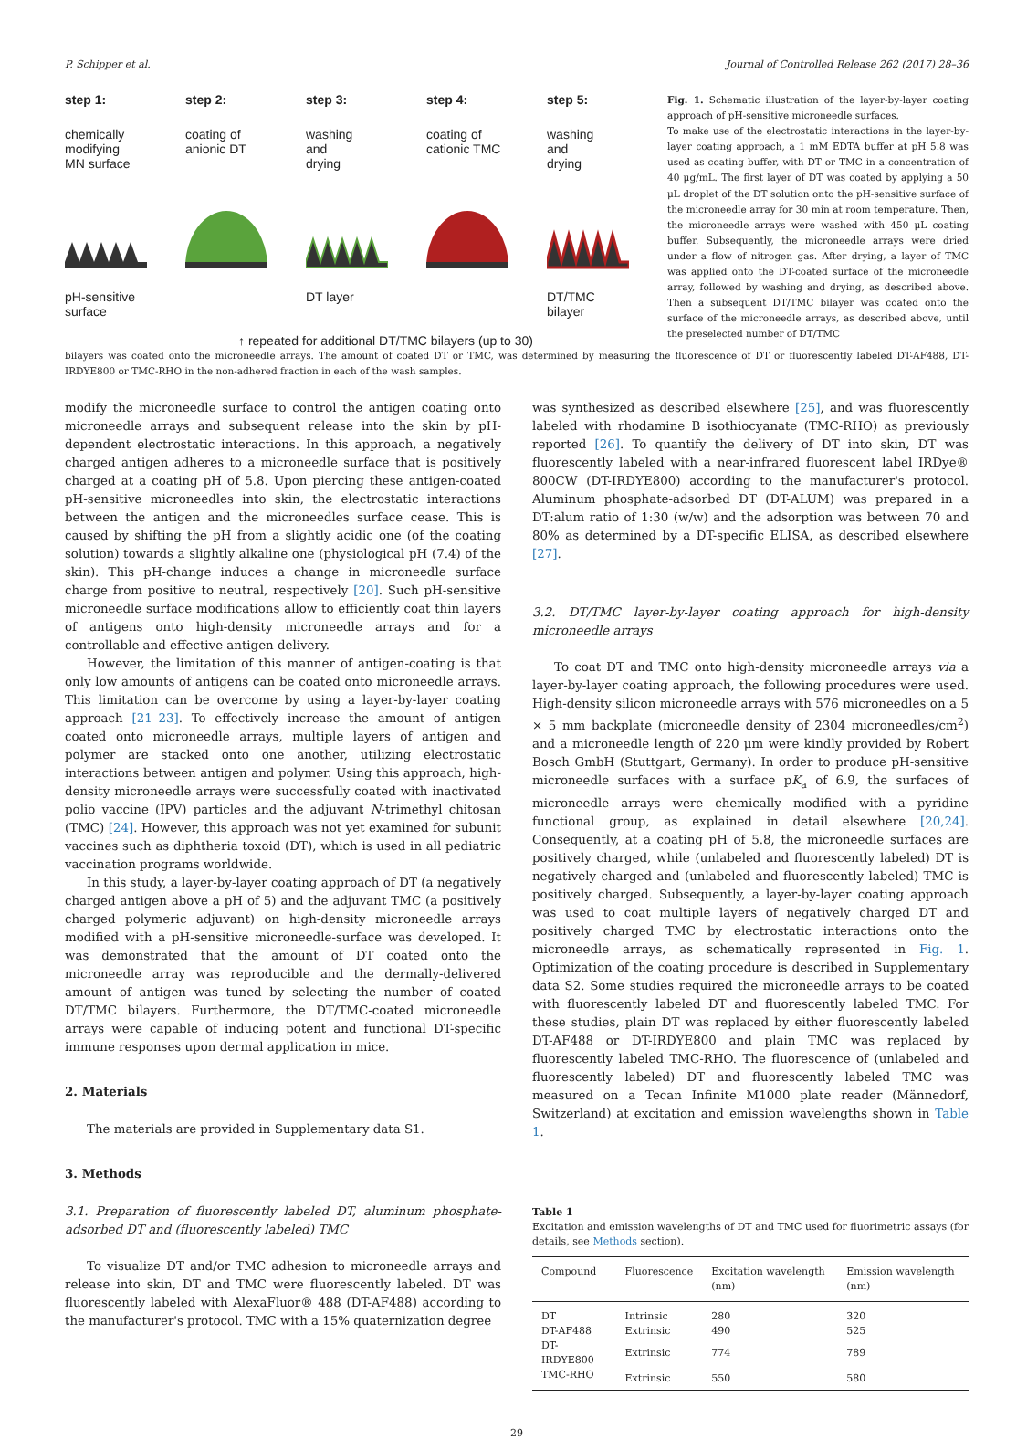P. Schipper et al. Journal of Controlled Release 262 (2017) 28–36
step 1:
chemically
modifying
MN surface
pH-sensitive
surface
step 2:
coating of
anionic DT
step 3:
washing
and
drying
DT layer
step 4:
coating of
cationic TMC
step 5:
washing
and
drying
DT/TMC
bilayer
↑ repeated for additional DT/TMC bilayers (up to 30)
Fig. 1. Schematic illustration of the layer-by-layer coating approach of pH-sensitive microneedle surfaces.
To make use of the electrostatic interactions in the layer-by-layer coating approach, a 1 mM EDTA buffer at pH 5.8 was used as coating buffer, with DT or TMC in a concentration of 40 μg/mL. The first layer of DT was coated by applying a 50 μL droplet of the DT solution onto the pH-sensitive surface of the microneedle array for 30 min at room temperature. Then, the microneedle arrays were washed with 450 μL coating buffer. Subsequently, the microneedle arrays were dried under a flow of nitrogen gas. After drying, a layer of TMC was applied onto the DT-coated surface of the microneedle array, followed by washing and drying, as described above. Then a subsequent DT/TMC bilayer was coated onto the surface of the microneedle arrays, as described above, until the preselected number of DT/TMC
bilayers was coated onto the microneedle arrays. The amount of coated DT or TMC, was determined by measuring the fluorescence of DT or fluorescently labeled DT-AF488, DT-IRDYE800 or TMC-RHO in the non-adhered fraction in each of the wash samples.
modify the microneedle surface to control the antigen coating onto microneedle arrays and subsequent release into the skin by pH-dependent electrostatic interactions. In this approach, a negatively charged antigen adheres to a microneedle surface that is positively charged at a coating pH of 5.8. Upon piercing these antigen-coated pH-sensitive microneedles into skin, the electrostatic interactions between the antigen and the microneedles surface cease. This is caused by shifting the pH from a slightly acidic one (of the coating solution) towards a slightly alkaline one (physiological pH (7.4) of the skin). This pH-change induces a change in microneedle surface charge from positive to neutral, respectively [20]. Such pH-sensitive microneedle surface modifications allow to efficiently coat thin layers of antigens onto high-density microneedle arrays and for a controllable and effective antigen delivery.
However, the limitation of this manner of antigen-coating is that only low amounts of antigens can be coated onto microneedle arrays. This limitation can be overcome by using a layer-by-layer coating approach [21–23]. To effectively increase the amount of antigen coated onto microneedle arrays, multiple layers of antigen and polymer are stacked onto one another, utilizing electrostatic interactions between antigen and polymer. Using this approach, high-density microneedle arrays were successfully coated with inactivated polio vaccine (IPV) particles and the adjuvant N-trimethyl chitosan (TMC) [24]. However, this approach was not yet examined for subunit vaccines such as diphtheria toxoid (DT), which is used in all pediatric vaccination programs worldwide.
In this study, a layer-by-layer coating approach of DT (a negatively charged antigen above a pH of 5) and the adjuvant TMC (a positively charged polymeric adjuvant) on high-density microneedle arrays modified with a pH-sensitive microneedle-surface was developed. It was demonstrated that the amount of DT coated onto the microneedle array was reproducible and the dermally-delivered amount of antigen was tuned by selecting the number of coated DT/TMC bilayers. Furthermore, the DT/TMC-coated microneedle arrays were capable of inducing potent and functional DT-specific immune responses upon dermal application in mice.
2. Materials
The materials are provided in Supplementary data S1.
3. Methods
3.1. Preparation of fluorescently labeled DT, aluminum phosphate-adsorbed DT and (fluorescently labeled) TMC
To visualize DT and/or TMC adhesion to microneedle arrays and release into skin, DT and TMC were fluorescently labeled. DT was fluorescently labeled with AlexaFluor® 488 (DT-AF488) according to the manufacturer's protocol. TMC with a 15% quaternization degree
was synthesized as described elsewhere [25], and was fluorescently labeled with rhodamine B isothiocyanate (TMC-RHO) as previously reported [26]. To quantify the delivery of DT into skin, DT was fluorescently labeled with a near-infrared fluorescent label IRDye® 800CW (DT-IRDYE800) according to the manufacturer's protocol. Aluminum phosphate-adsorbed DT (DT-ALUM) was prepared in a DT:alum ratio of 1:30 (w/w) and the adsorption was between 70 and 80% as determined by a DT-specific ELISA, as described elsewhere [27].
3.2. DT/TMC layer-by-layer coating approach for high-density microneedle arrays
To coat DT and TMC onto high-density microneedle arrays via a layer-by-layer coating approach, the following procedures were used. High-density silicon microneedle arrays with 576 microneedles on a 5 × 5 mm backplate (microneedle density of 2304 microneedles/cm<sup>2</sup>) and a microneedle length of 220 μm were kindly provided by Robert Bosch GmbH (Stuttgart, Germany). In order to produce pH-sensitive microneedle surfaces with a surface pK<sub>a</sub> of 6.9, the surfaces of microneedle arrays were chemically modified with a pyridine functional group, as explained in detail elsewhere [20,24]. Consequently, at a coating pH of 5.8, the microneedle surfaces are positively charged, while (unlabeled and fluorescently labeled) DT is negatively charged and (unlabeled and fluorescently labeled) TMC is positively charged. Subsequently, a layer-by-layer coating approach was used to coat multiple layers of negatively charged DT and positively charged TMC by electrostatic interactions onto the microneedle arrays, as schematically represented in Fig. 1. Optimization of the coating procedure is described in Supplementary data S2. Some studies required the microneedle arrays to be coated with fluorescently labeled DT and fluorescently labeled TMC. For these studies, plain DT was replaced by either fluorescently labeled DT-AF488 or DT-IRDYE800 and plain TMC was replaced by fluorescently labeled TMC-RHO. The fluorescence of (unlabeled and fluorescently labeled) DT and fluorescently labeled TMC was measured on a Tecan Infinite M1000 plate reader (Männedorf, Switzerland) at excitation and emission wavelengths shown in Table 1.
Table 1
Excitation and emission wavelengths of DT and TMC used for fluorimetric assays (for details, see Methods section).
| Compound | Fluorescence | Excitation wavelength (nm) | Emission wavelength (nm) |
| --- | --- | --- | --- |
| DT | Intrinsic | 280 | 320 |
| DT-AF488 | Extrinsic | 490 | 525 |
| DT-IRDYE800 | Extrinsic | 774 | 789 |
| TMC-RHO | Extrinsic | 550 | 580 |
29